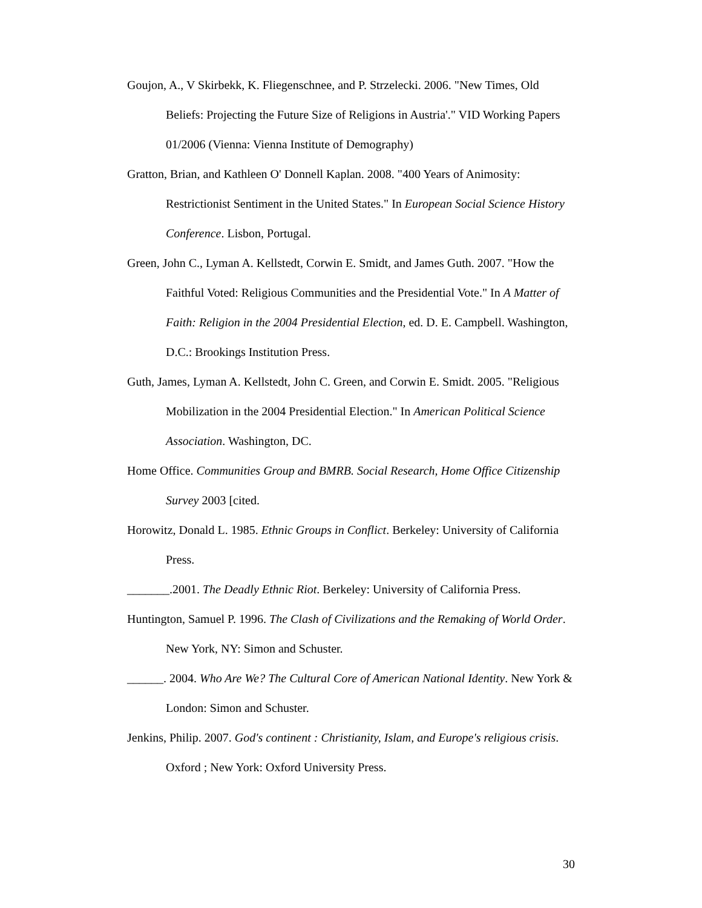Goujon, A., V Skirbekk, K. Fliegenschnee, and P. Strzelecki. 2006. "New Times, Old Beliefs: Projecting the Future Size of Religions in Austria'." VID Working Papers 01/2006 (Vienna: Vienna Institute of Demography)
Gratton, Brian, and Kathleen O' Donnell Kaplan. 2008. "400 Years of Animosity: Restrictionist Sentiment in the United States." In European Social Science History Conference. Lisbon, Portugal.
Green, John C., Lyman A. Kellstedt, Corwin E. Smidt, and James Guth. 2007. "How the Faithful Voted: Religious Communities and the Presidential Vote." In A Matter of Faith: Religion in the 2004 Presidential Election, ed. D. E. Campbell. Washington, D.C.: Brookings Institution Press.
Guth, James, Lyman A. Kellstedt, John C. Green, and Corwin E. Smidt. 2005. "Religious Mobilization in the 2004 Presidential Election." In American Political Science Association. Washington, DC.
Home Office. Communities Group and BMRB. Social Research, Home Office Citizenship Survey 2003 [cited.
Horowitz, Donald L. 1985. Ethnic Groups in Conflict. Berkeley: University of California Press.
_______.2001. The Deadly Ethnic Riot. Berkeley: University of California Press.
Huntington, Samuel P. 1996. The Clash of Civilizations and the Remaking of World Order. New York, NY: Simon and Schuster.
______. 2004. Who Are We? The Cultural Core of American National Identity. New York & London: Simon and Schuster.
Jenkins, Philip. 2007. God's continent : Christianity, Islam, and Europe's religious crisis. Oxford ; New York: Oxford University Press.
30